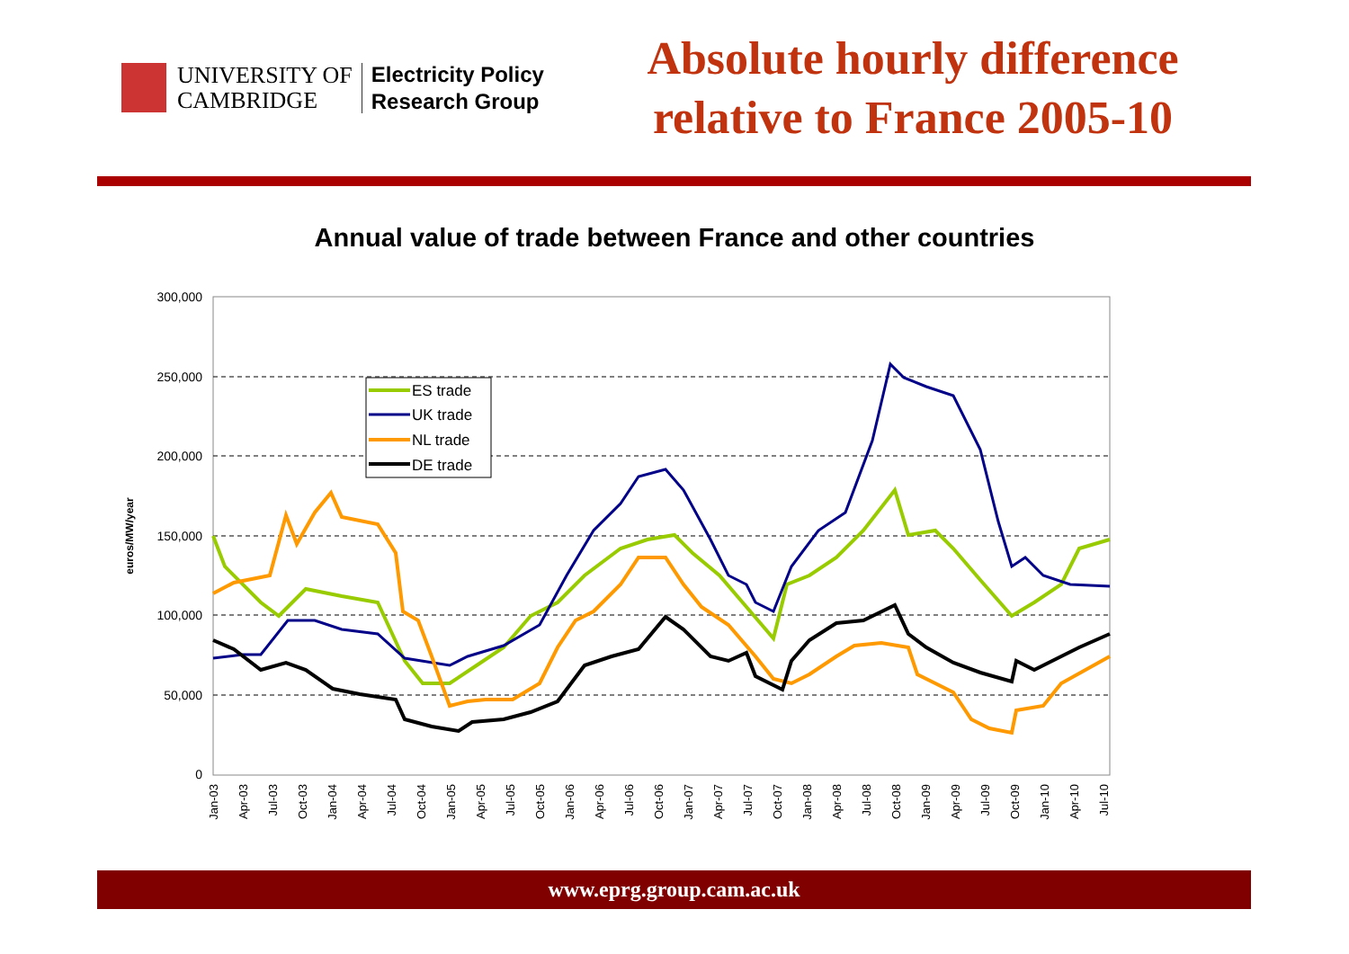UNIVERSITY OF
CAMBRIDGE
Electricity Policy
Research Group
Absolute hourly difference relative to France 2005-10
Annual value of trade between France and other countries
300,000
250,000
200,000
150,000
100,000
50,000
0
euros/MW/year
Jan-03
Apr-03
Jul-03
Oct-03
Jan-04
Apr-04
Jul-04
Oct-04
Jan-05
Apr-05
Jul-05
Oct-05
Jan-06
Apr-06
Jul-06
Oct-06
Jan-07
Apr-07
Jul-07
Oct-07
Jan-08
Apr-08
Jul-08
Oct-08
Jan-09
Apr-09
Jul-09
Oct-09
Jan-10
Apr-10
Jul-10
ES trade
UK trade
NL trade
DE trade
www.eprg.group.cam.ac.uk